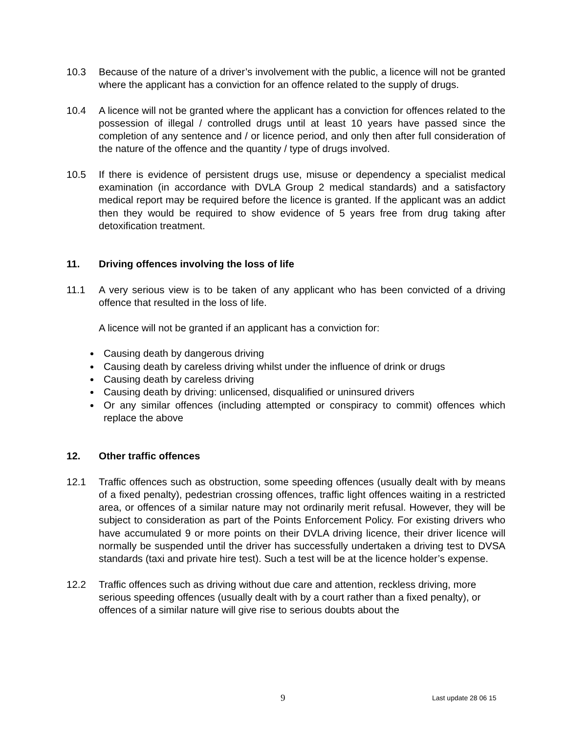10.3 Because of the nature of a driver’s involvement with the public, a licence will not be granted where the applicant has a conviction for an offence related to the supply of drugs.
10.4 A licence will not be granted where the applicant has a conviction for offences related to the possession of illegal / controlled drugs until at least 10 years have passed since the completion of any sentence and / or licence period, and only then after full consideration of the nature of the offence and the quantity / type of drugs involved.
10.5 If there is evidence of persistent drugs use, misuse or dependency a specialist medical examination (in accordance with DVLA Group 2 medical standards) and a satisfactory medical report may be required before the licence is granted. If the applicant was an addict then they would be required to show evidence of 5 years free from drug taking after detoxification treatment.
11. Driving offences involving the loss of life
11.1 A very serious view is to be taken of any applicant who has been convicted of a driving offence that resulted in the loss of life.
A licence will not be granted if an applicant has a conviction for:
Causing death by dangerous driving
Causing death by careless driving whilst under the influence of drink or drugs
Causing death by careless driving
Causing death by driving: unlicensed, disqualified or uninsured drivers
Or any similar offences (including attempted or conspiracy to commit) offences which replace the above
12. Other traffic offences
12.1 Traffic offences such as obstruction, some speeding offences (usually dealt with by means of a fixed penalty), pedestrian crossing offences, traffic light offences waiting in a restricted area, or offences of a similar nature may not ordinarily merit refusal. However, they will be subject to consideration as part of the Points Enforcement Policy. For existing drivers who have accumulated 9 or more points on their DVLA driving licence, their driver licence will normally be suspended until the driver has successfully undertaken a driving test to DVSA standards (taxi and private hire test). Such a test will be at the licence holder’s expense.
12.2 Traffic offences such as driving without due care and attention, reckless driving, more serious speeding offences (usually dealt with by a court rather than a fixed penalty), or offences of a similar nature will give rise to serious doubts about the
9 Last update 28 06 15